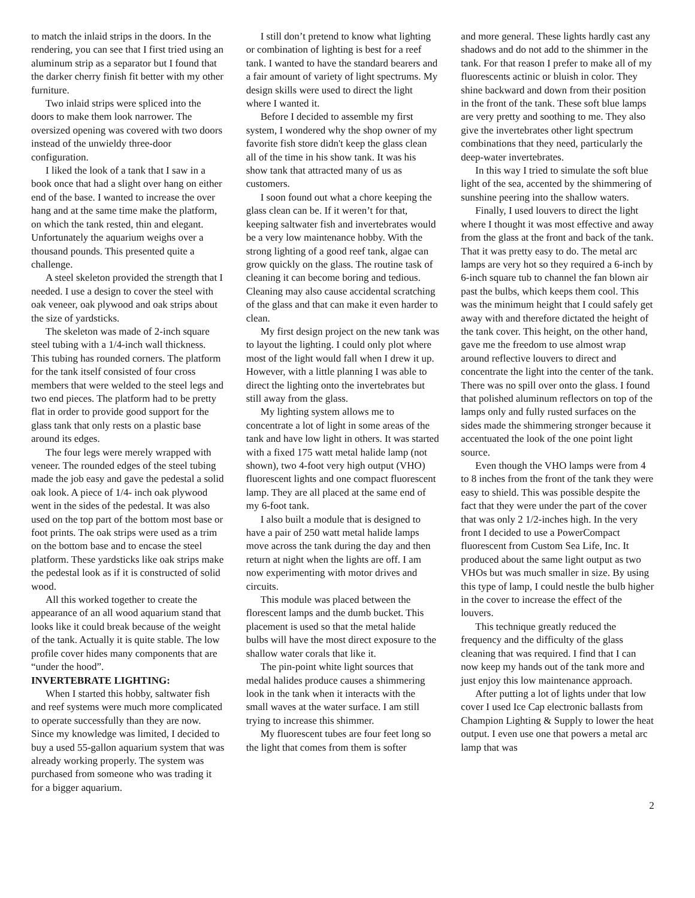to match the inlaid strips in the doors. In the rendering, you can see that I first tried using an aluminum strip as a separator but I found that the darker cherry finish fit better with my other furniture.
Two inlaid strips were spliced into the doors to make them look narrower. The oversized opening was covered with two doors instead of the unwieldy three-door configuration.
I liked the look of a tank that I saw in a book once that had a slight over hang on either end of the base. I wanted to increase the over hang and at the same time make the platform, on which the tank rested, thin and elegant. Unfortunately the aquarium weighs over a thousand pounds. This presented quite a challenge.
A steel skeleton provided the strength that I needed. I use a design to cover the steel with oak veneer, oak plywood and oak strips about the size of yardsticks.
The skeleton was made of 2-inch square steel tubing with a 1/4-inch wall thickness. This tubing has rounded corners. The platform for the tank itself consisted of four cross members that were welded to the steel legs and two end pieces. The platform had to be pretty flat in order to provide good support for the glass tank that only rests on a plastic base around its edges.
The four legs were merely wrapped with veneer. The rounded edges of the steel tubing made the job easy and gave the pedestal a solid oak look. A piece of 1/4- inch oak plywood went in the sides of the pedestal. It was also used on the top part of the bottom most base or foot prints. The oak strips were used as a trim on the bottom base and to encase the steel platform. These yardsticks like oak strips make the pedestal look as if it is constructed of solid wood.
All this worked together to create the appearance of an all wood aquarium stand that looks like it could break because of the weight of the tank. Actually it is quite stable. The low profile cover hides many components that are “under the hood”.
INVERTEBRATE LIGHTING:
When I started this hobby, saltwater fish and reef systems were much more complicated to operate successfully than they are now. Since my knowledge was limited, I decided to buy a used 55-gallon aquarium system that was already working properly. The system was purchased from someone who was trading it for a bigger aquarium.
I still don’t pretend to know what lighting or combination of lighting is best for a reef tank. I wanted to have the standard bearers and a fair amount of variety of light spectrums. My design skills were used to direct the light where I wanted it.
Before I decided to assemble my first system, I wondered why the shop owner of my favorite fish store didn't keep the glass clean all of the time in his show tank. It was his show tank that attracted many of us as customers.
I soon found out what a chore keeping the glass clean can be. If it weren’t for that, keeping saltwater fish and invertebrates would be a very low maintenance hobby. With the strong lighting of a good reef tank, algae can grow quickly on the glass. The routine task of cleaning it can become boring and tedious. Cleaning may also cause accidental scratching of the glass and that can make it even harder to clean.
My first design project on the new tank was to layout the lighting. I could only plot where most of the light would fall when I drew it up. However, with a little planning I was able to direct the lighting onto the invertebrates but still away from the glass.
My lighting system allows me to concentrate a lot of light in some areas of the tank and have low light in others. It was started with a fixed 175 watt metal halide lamp (not shown), two 4-foot very high output (VHO) fluorescent lights and one compact fluorescent lamp. They are all placed at the same end of my 6-foot tank.
I also built a module that is designed to have a pair of 250 watt metal halide lamps move across the tank during the day and then return at night when the lights are off. I am now experimenting with motor drives and circuits.
This module was placed between the florescent lamps and the dumb bucket. This placement is used so that the metal halide bulbs will have the most direct exposure to the shallow water corals that like it.
The pin-point white light sources that medal halides produce causes a shimmering look in the tank when it interacts with the small waves at the water surface. I am still trying to increase this shimmer.
My fluorescent tubes are four feet long so the light that comes from them is softer
and more general. These lights hardly cast any shadows and do not add to the shimmer in the tank. For that reason I prefer to make all of my fluorescents actinic or bluish in color. They shine backward and down from their position in the front of the tank. These soft blue lamps are very pretty and soothing to me. They also give the invertebrates other light spectrum combinations that they need, particularly the deep-water invertebrates.
In this way I tried to simulate the soft blue light of the sea, accented by the shimmering of sunshine peering into the shallow waters.
Finally, I used louvers to direct the light where I thought it was most effective and away from the glass at the front and back of the tank. That it was pretty easy to do. The metal arc lamps are very hot so they required a 6-inch by 6-inch square tub to channel the fan blown air past the bulbs, which keeps them cool. This was the minimum height that I could safely get away with and therefore dictated the height of the tank cover. This height, on the other hand, gave me the freedom to use almost wrap around reflective louvers to direct and concentrate the light into the center of the tank. There was no spill over onto the glass. I found that polished aluminum reflectors on top of the lamps only and fully rusted surfaces on the sides made the shimmering stronger because it accentuated the look of the one point light source.
Even though the VHO lamps were from 4 to 8 inches from the front of the tank they were easy to shield. This was possible despite the fact that they were under the part of the cover that was only 2 1/2-inches high. In the very front I decided to use a PowerCompact fluorescent from Custom Sea Life, Inc. It produced about the same light output as two VHOs but was much smaller in size. By using this type of lamp, I could nestle the bulb higher in the cover to increase the effect of the louvers.
This technique greatly reduced the frequency and the difficulty of the glass cleaning that was required. I find that I can now keep my hands out of the tank more and just enjoy this low maintenance approach.
After putting a lot of lights under that low cover I used Ice Cap electronic ballasts from Champion Lighting & Supply to lower the heat output. I even use one that powers a metal arc lamp that was
2